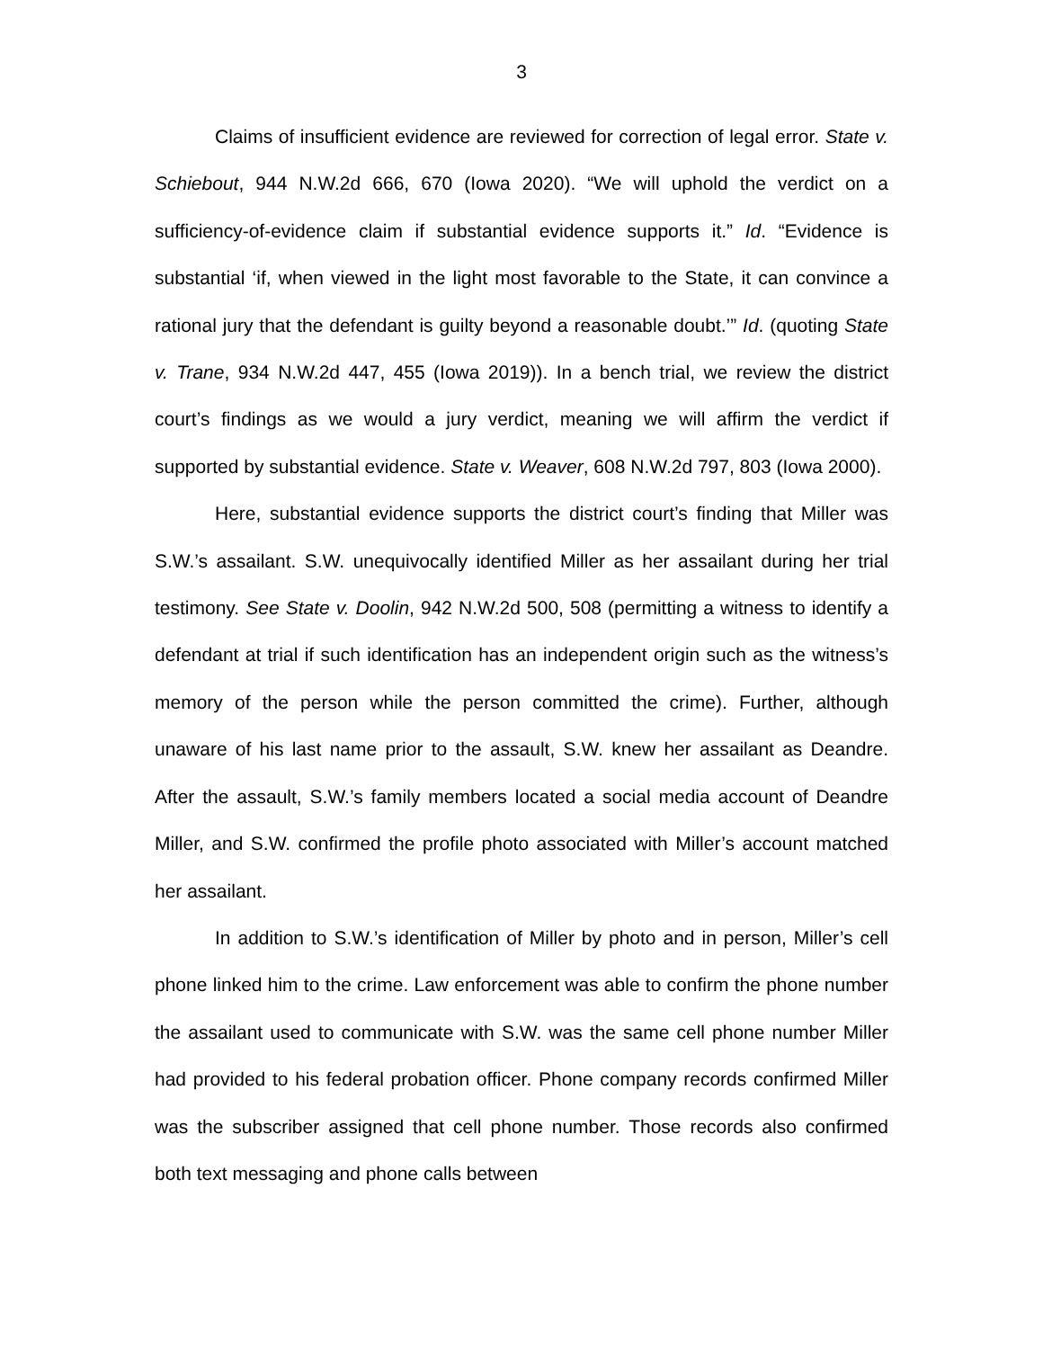3
Claims of insufficient evidence are reviewed for correction of legal error. State v. Schiebout, 944 N.W.2d 666, 670 (Iowa 2020). “We will uphold the verdict on a sufficiency-of-evidence claim if substantial evidence supports it.” Id. “Evidence is substantial ‘if, when viewed in the light most favorable to the State, it can convince a rational jury that the defendant is guilty beyond a reasonable doubt.’” Id. (quoting State v. Trane, 934 N.W.2d 447, 455 (Iowa 2019)). In a bench trial, we review the district court’s findings as we would a jury verdict, meaning we will affirm the verdict if supported by substantial evidence. State v. Weaver, 608 N.W.2d 797, 803 (Iowa 2000).
Here, substantial evidence supports the district court’s finding that Miller was S.W.’s assailant. S.W. unequivocally identified Miller as her assailant during her trial testimony. See State v. Doolin, 942 N.W.2d 500, 508 (permitting a witness to identify a defendant at trial if such identification has an independent origin such as the witness’s memory of the person while the person committed the crime). Further, although unaware of his last name prior to the assault, S.W. knew her assailant as Deandre. After the assault, S.W.’s family members located a social media account of Deandre Miller, and S.W. confirmed the profile photo associated with Miller’s account matched her assailant.
In addition to S.W.’s identification of Miller by photo and in person, Miller’s cell phone linked him to the crime. Law enforcement was able to confirm the phone number the assailant used to communicate with S.W. was the same cell phone number Miller had provided to his federal probation officer. Phone company records confirmed Miller was the subscriber assigned that cell phone number. Those records also confirmed both text messaging and phone calls between